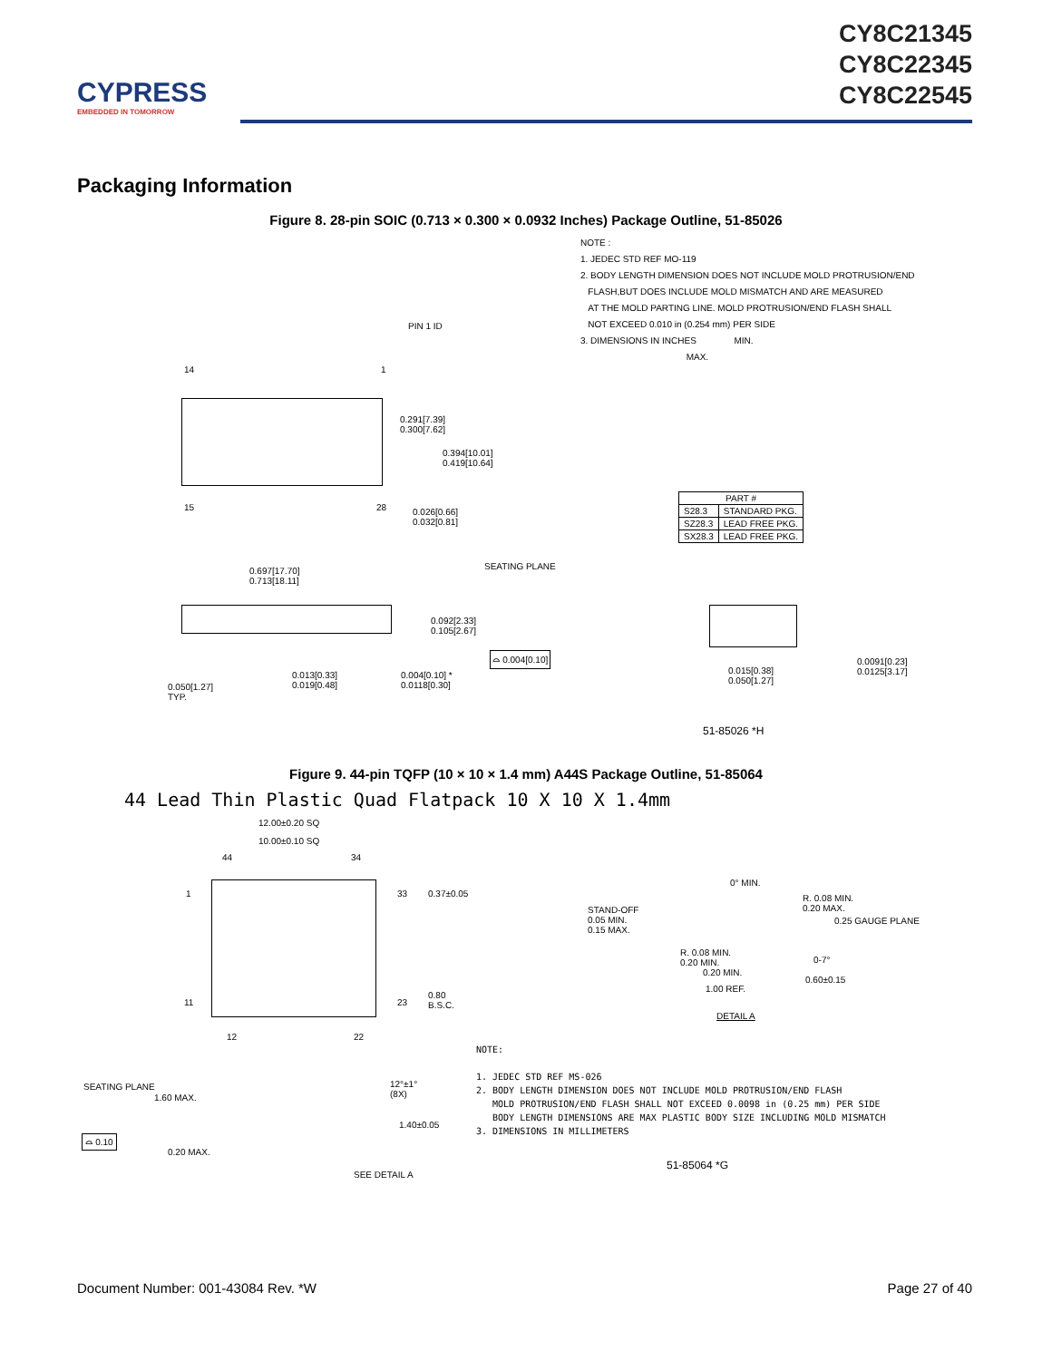CYPRESS
EMBEDDED IN TOMORROW
CY8C21345
CY8C22345
CY8C22545
Packaging Information
Figure 8. 28-pin SOIC (0.713 × 0.300 × 0.0932 Inches) Package Outline, 51-85026
NOTE :
1. JEDEC STD REF MO-119
2. BODY LENGTH DIMENSION DOES NOT INCLUDE MOLD PROTRUSION/END
FLASH,BUT DOES INCLUDE MOLD MISMATCH AND ARE MEASURED
AT THE MOLD PARTING LINE. MOLD PROTRUSION/END FLASH SHALL
NOT EXCEED 0.010 in (0.254 mm) PER SIDE
3. DIMENSIONS IN INCHES MIN.
MAX.
PIN 1 ID
14 1
0.291[7.39]
0.300[7.62]
0.394[10.01]
0.419[10.64]
15 28
0.026[0.66]
0.032[0.81]
| PART # | |
| --- | --- |
| S28.3 | STANDARD PKG. |
| SZ28.3 | LEAD FREE PKG. |
| SX28.3 | LEAD FREE PKG. |
0.697[17.70]
0.713[18.11]
SEATING PLANE
0.092[2.33]
0.105[2.67]
⌓ 0.004[0.10]
0.050[1.27]
TYP.
0.013[0.33]
0.019[0.48]
0.004[0.10] *
0.0118[0.30]
0.015[0.38]
0.050[1.27]
0.0091[0.23]
0.0125[3.17]
51-85026 *H
Figure 9. 44-pin TQFP (10 × 10 × 1.4 mm) A44S Package Outline, 51-85064
44 Lead Thin Plastic Quad Flatpack 10 X 10 X 1.4mm
12.00±0.20 SQ
10.00±0.10 SQ
44 34
1 33 0.37±0.05
11 23
0.80
B.S.C.
12 22
0° MIN.
R. 0.08 MIN.
0.20 MAX.
STAND-OFF
0.05 MIN.
0.15 MAX.
0.25 GAUGE PLANE
R. 0.08 MIN.
0.20 MIN.
0-7°
0.20 MIN.
0.60±0.15
1.00 REF.
DETAIL A
SEATING PLANE
1.60 MAX.
12°±1°
(8X)
1.40±0.05
⌓ 0.10
0.20 MAX.
SEE DETAIL A
NOTE:
1. JEDEC STD REF MS-026
2. BODY LENGTH DIMENSION DOES NOT INCLUDE MOLD PROTRUSION/END FLASH
MOLD PROTRUSION/END FLASH SHALL NOT EXCEED 0.0098 in (0.25 mm) PER SIDE
BODY LENGTH DIMENSIONS ARE MAX PLASTIC BODY SIZE INCLUDING MOLD MISMATCH
3. DIMENSIONS IN MILLIMETERS
51-85064 *G
Document Number: 001-43084 Rev. *W Page 27 of 40